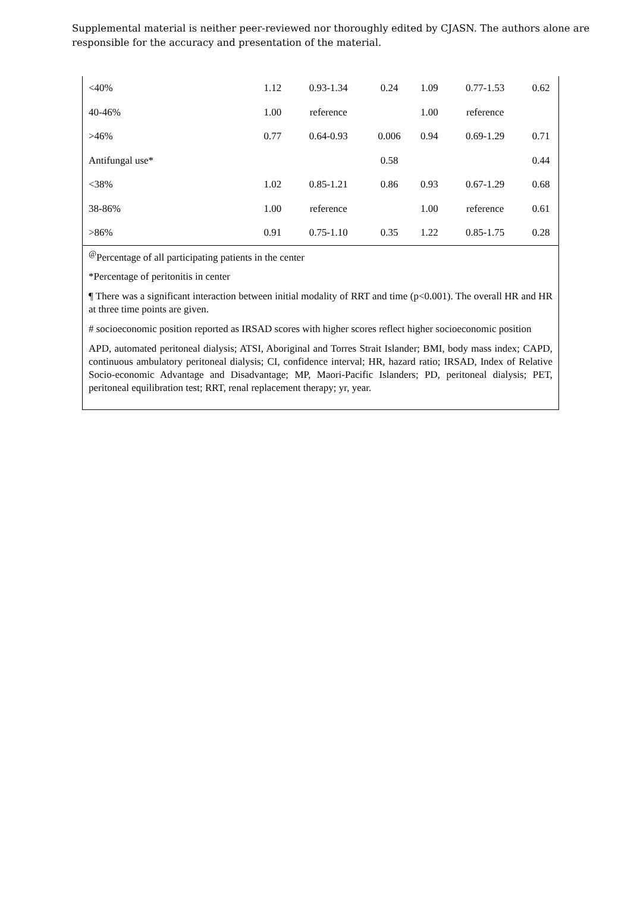Supplemental material is neither peer-reviewed nor thoroughly edited by CJASN. The authors alone are responsible for the accuracy and presentation of the material.
| <40% | 1.12 | 0.93-1.34 | 0.24 | 1.09 | 0.77-1.53 | 0.62 |
| 40-46% | 1.00 | reference | | 1.00 | reference | |
| >46% | 0.77 | 0.64-0.93 | 0.006 | 0.94 | 0.69-1.29 | 0.71 |
| Antifungal use* | | | 0.58 | | | 0.44 |
| <38% | 1.02 | 0.85-1.21 | 0.86 | 0.93 | 0.67-1.29 | 0.68 |
| 38-86% | 1.00 | reference | | 1.00 | reference | 0.61 |
| >86% | 0.91 | 0.75-1.10 | 0.35 | 1.22 | 0.85-1.75 | 0.28 |
<sup>@</sup>Percentage of all participating patients in the center
*Percentage of peritonitis in center
¶ There was a significant interaction between initial modality of RRT and time (p<0.001). The overall HR and HR at three time points are given.
# socioeconomic position reported as IRSAD scores with higher scores reflect higher socioeconomic position
APD, automated peritoneal dialysis; ATSI, Aboriginal and Torres Strait Islander; BMI, body mass index; CAPD, continuous ambulatory peritoneal dialysis; CI, confidence interval; HR, hazard ratio; IRSAD, Index of Relative Socio-economic Advantage and Disadvantage; MP, Maori-Pacific Islanders; PD, peritoneal dialysis; PET, peritoneal equilibration test; RRT, renal replacement therapy; yr, year.